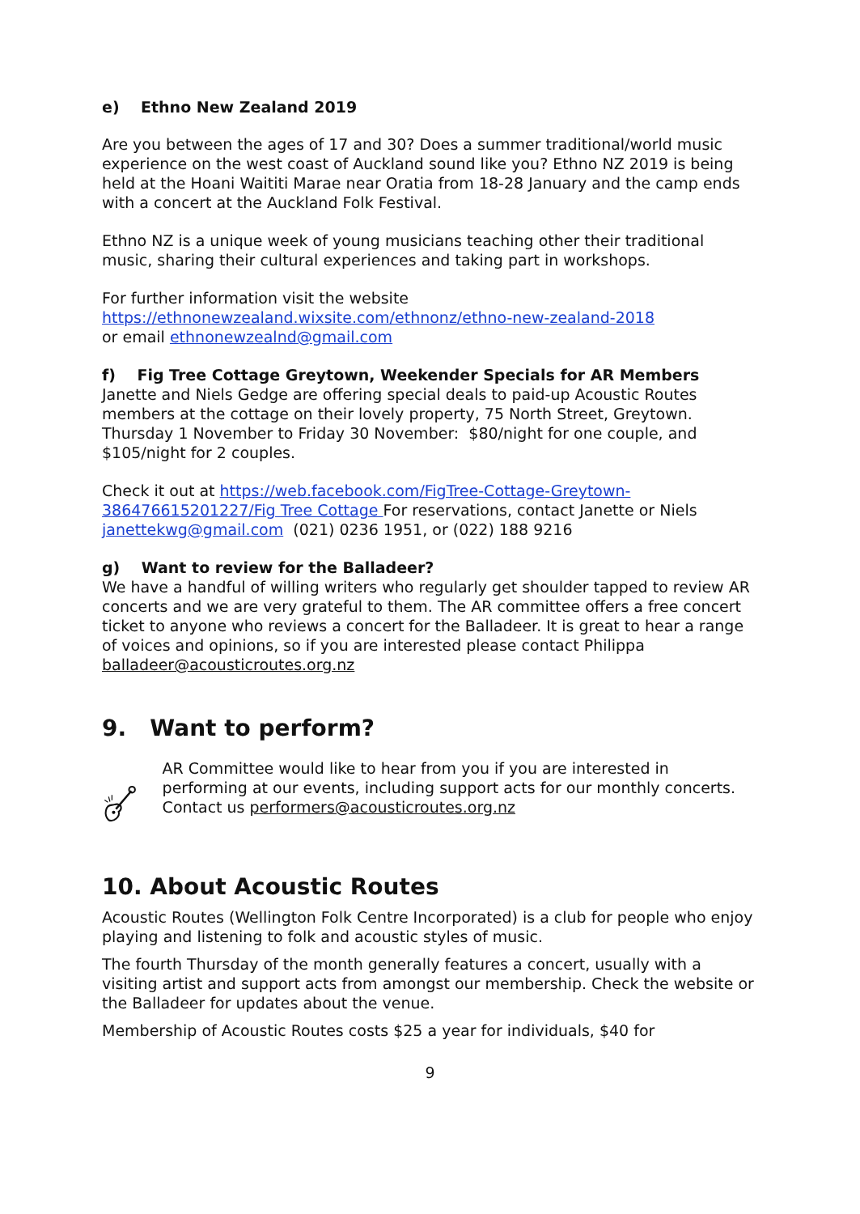e) Ethno New Zealand 2019
Are you between the ages of 17 and 30? Does a summer traditional/world music experience on the west coast of Auckland sound like you? Ethno NZ 2019 is being held at the Hoani Waititi Marae near Oratia from 18-28 January and the camp ends with a concert at the Auckland Folk Festival.
Ethno NZ is a unique week of young musicians teaching other their traditional music, sharing their cultural experiences and taking part in workshops.
For further information visit the website
https://ethnonewzealand.wixsite.com/ethnonz/ethno-new-zealand-2018
or email ethnonewzealnd@gmail.com
f) Fig Tree Cottage Greytown, Weekender Specials for AR Members
Janette and Niels Gedge are offering special deals to paid-up Acoustic Routes members at the cottage on their lovely property, 75 North Street, Greytown. Thursday 1 November to Friday 30 November: $80/night for one couple, and $105/night for 2 couples.
Check it out at https://web.facebook.com/FigTree-Cottage-Greytown-386476615201227/Fig Tree Cottage For reservations, contact Janette or Niels janettekwg@gmail.com (021) 0236 1951, or (022) 188 9216
g) Want to review for the Balladeer?
We have a handful of willing writers who regularly get shoulder tapped to review AR concerts and we are very grateful to them. The AR committee offers a free concert ticket to anyone who reviews a concert for the Balladeer. It is great to hear a range of voices and opinions, so if you are interested please contact Philippa balladeer@acousticroutes.org.nz
9. Want to perform?
AR Committee would like to hear from you if you are interested in performing at our events, including support acts for our monthly concerts. Contact us performers@acousticroutes.org.nz
10. About Acoustic Routes
Acoustic Routes (Wellington Folk Centre Incorporated) is a club for people who enjoy playing and listening to folk and acoustic styles of music.
The fourth Thursday of the month generally features a concert, usually with a visiting artist and support acts from amongst our membership. Check the website or the Balladeer for updates about the venue.
Membership of Acoustic Routes costs $25 a year for individuals, $40 for
9